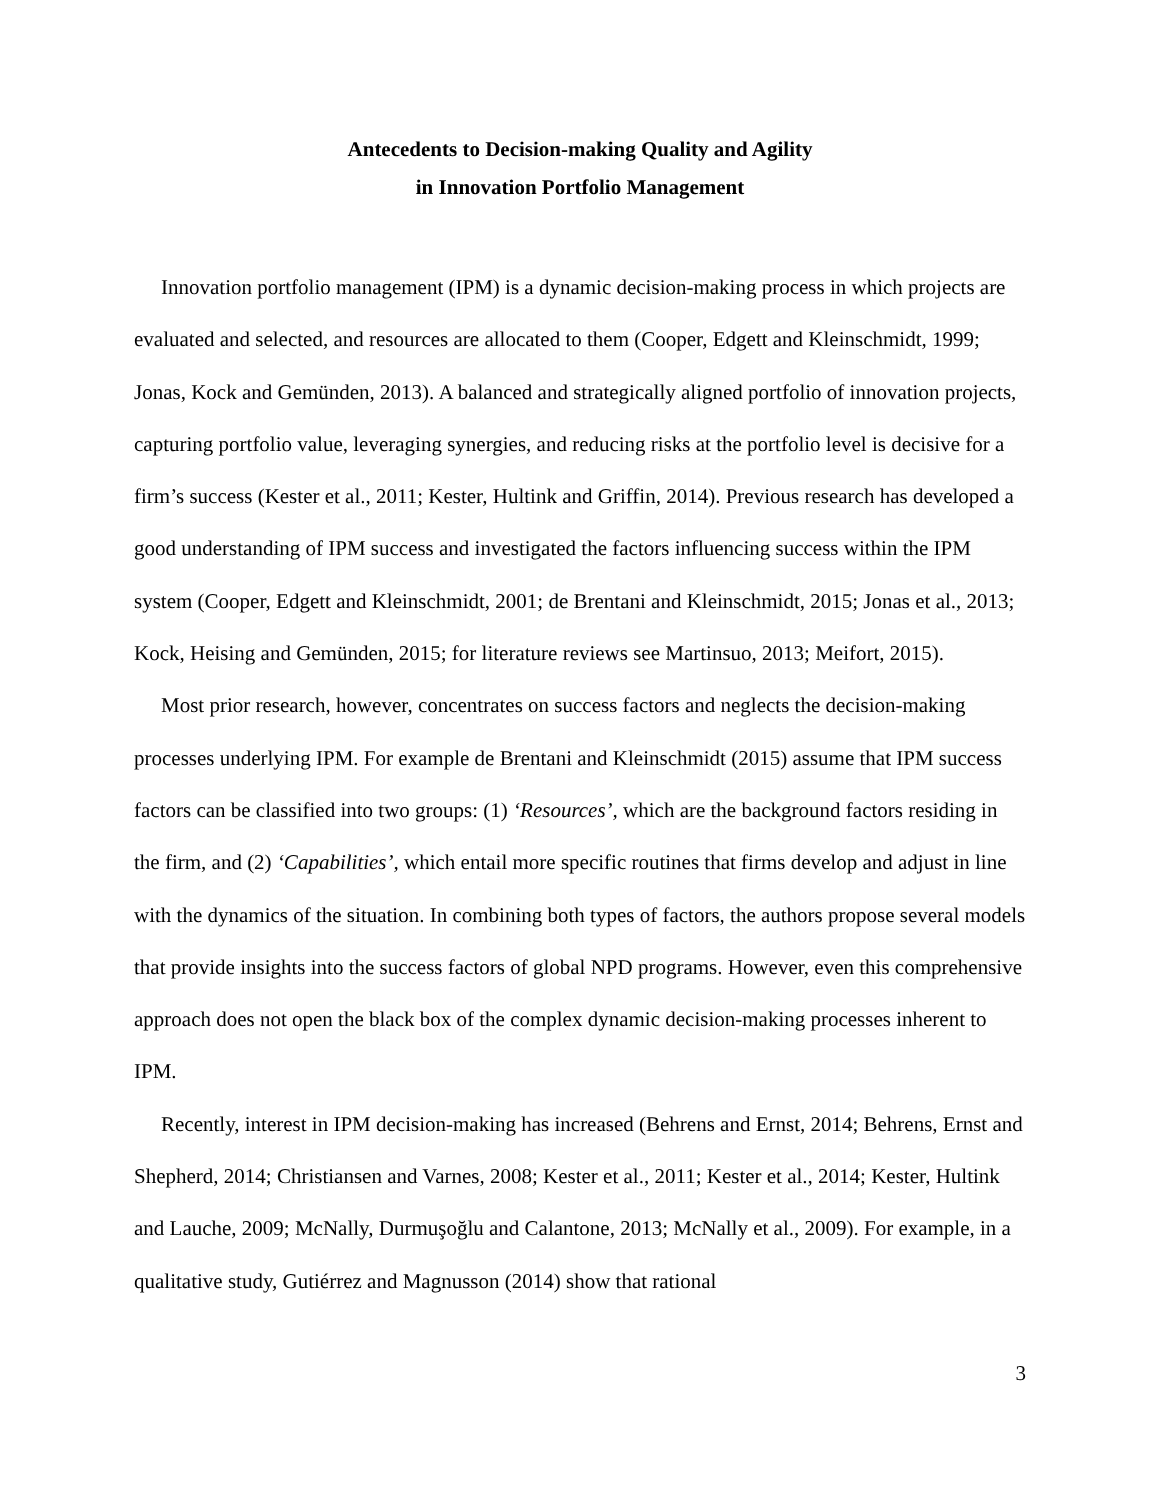Antecedents to Decision-making Quality and Agility
in Innovation Portfolio Management
Innovation portfolio management (IPM) is a dynamic decision-making process in which projects are evaluated and selected, and resources are allocated to them (Cooper, Edgett and Kleinschmidt, 1999; Jonas, Kock and Gemünden, 2013). A balanced and strategically aligned portfolio of innovation projects, capturing portfolio value, leveraging synergies, and reducing risks at the portfolio level is decisive for a firm’s success (Kester et al., 2011; Kester, Hultink and Griffin, 2014). Previous research has developed a good understanding of IPM success and investigated the factors influencing success within the IPM system (Cooper, Edgett and Kleinschmidt, 2001; de Brentani and Kleinschmidt, 2015; Jonas et al., 2013; Kock, Heising and Gemünden, 2015; for literature reviews see Martinsuo, 2013; Meifort, 2015).
Most prior research, however, concentrates on success factors and neglects the decision-making processes underlying IPM. For example de Brentani and Kleinschmidt (2015) assume that IPM success factors can be classified into two groups: (1) ‘Resources’, which are the background factors residing in the firm, and (2) ‘Capabilities’, which entail more specific routines that firms develop and adjust in line with the dynamics of the situation. In combining both types of factors, the authors propose several models that provide insights into the success factors of global NPD programs. However, even this comprehensive approach does not open the black box of the complex dynamic decision-making processes inherent to IPM.
Recently, interest in IPM decision-making has increased (Behrens and Ernst, 2014; Behrens, Ernst and Shepherd, 2014; Christiansen and Varnes, 2008; Kester et al., 2011; Kester et al., 2014; Kester, Hultink and Lauche, 2009; McNally, Durmuşoğlu and Calantone, 2013; McNally et al., 2009). For example, in a qualitative study, Gutiérrez and Magnusson (2014) show that rational
3